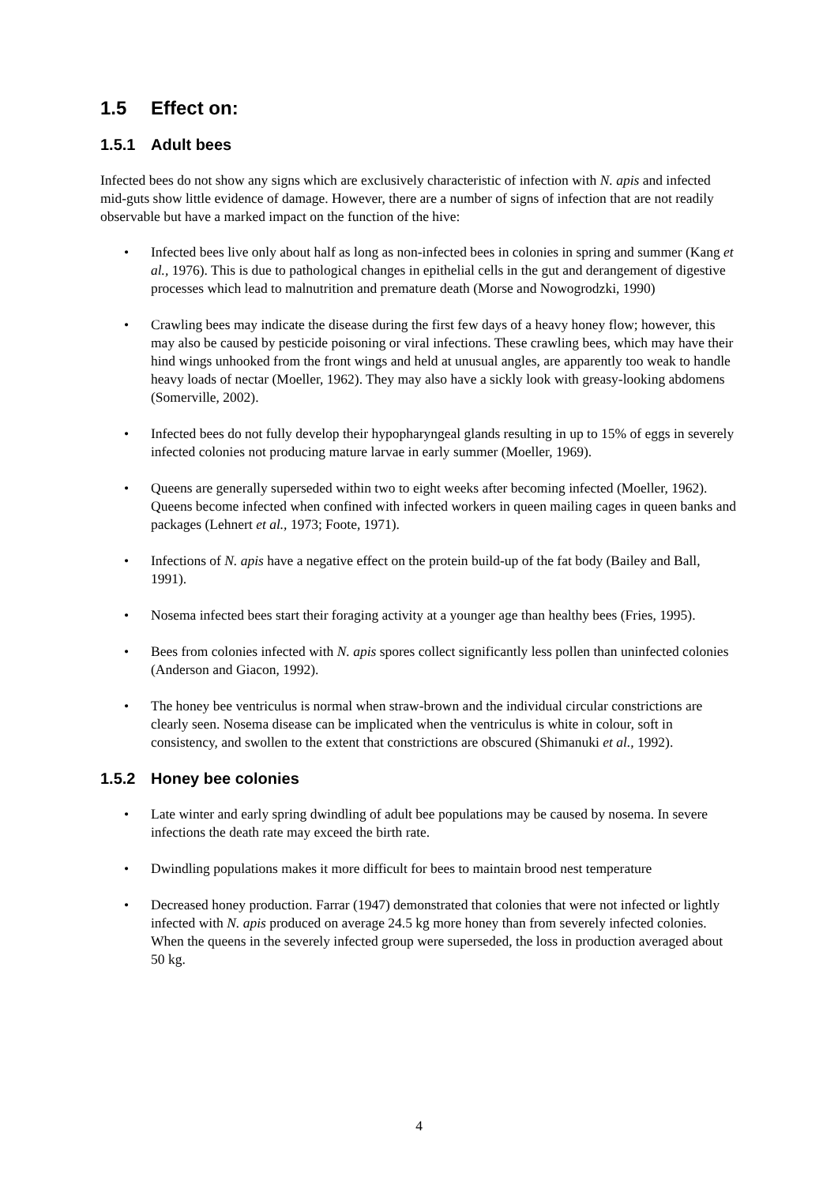1.5 Effect on:
1.5.1 Adult bees
Infected bees do not show any signs which are exclusively characteristic of infection with N. apis and infected mid-guts show little evidence of damage. However, there are a number of signs of infection that are not readily observable but have a marked impact on the function of the hive:
• Infected bees live only about half as long as non-infected bees in colonies in spring and summer (Kang et al., 1976). This is due to pathological changes in epithelial cells in the gut and derangement of digestive processes which lead to malnutrition and premature death (Morse and Nowogrodzki, 1990)
• Crawling bees may indicate the disease during the first few days of a heavy honey flow; however, this may also be caused by pesticide poisoning or viral infections. These crawling bees, which may have their hind wings unhooked from the front wings and held at unusual angles, are apparently too weak to handle heavy loads of nectar (Moeller, 1962). They may also have a sickly look with greasy-looking abdomens (Somerville, 2002).
• Infected bees do not fully develop their hypopharyngeal glands resulting in up to 15% of eggs in severely infected colonies not producing mature larvae in early summer (Moeller, 1969).
• Queens are generally superseded within two to eight weeks after becoming infected (Moeller, 1962). Queens become infected when confined with infected workers in queen mailing cages in queen banks and packages (Lehnert et al., 1973; Foote, 1971).
• Infections of N. apis have a negative effect on the protein build-up of the fat body (Bailey and Ball, 1991).
• Nosema infected bees start their foraging activity at a younger age than healthy bees (Fries, 1995).
• Bees from colonies infected with N. apis spores collect significantly less pollen than uninfected colonies (Anderson and Giacon, 1992).
• The honey bee ventriculus is normal when straw-brown and the individual circular constrictions are clearly seen. Nosema disease can be implicated when the ventriculus is white in colour, soft in consistency, and swollen to the extent that constrictions are obscured (Shimanuki et al., 1992).
1.5.2 Honey bee colonies
• Late winter and early spring dwindling of adult bee populations may be caused by nosema. In severe infections the death rate may exceed the birth rate.
• Dwindling populations makes it more difficult for bees to maintain brood nest temperature
• Decreased honey production. Farrar (1947) demonstrated that colonies that were not infected or lightly infected with N. apis produced on average 24.5 kg more honey than from severely infected colonies. When the queens in the severely infected group were superseded, the loss in production averaged about 50 kg.
4